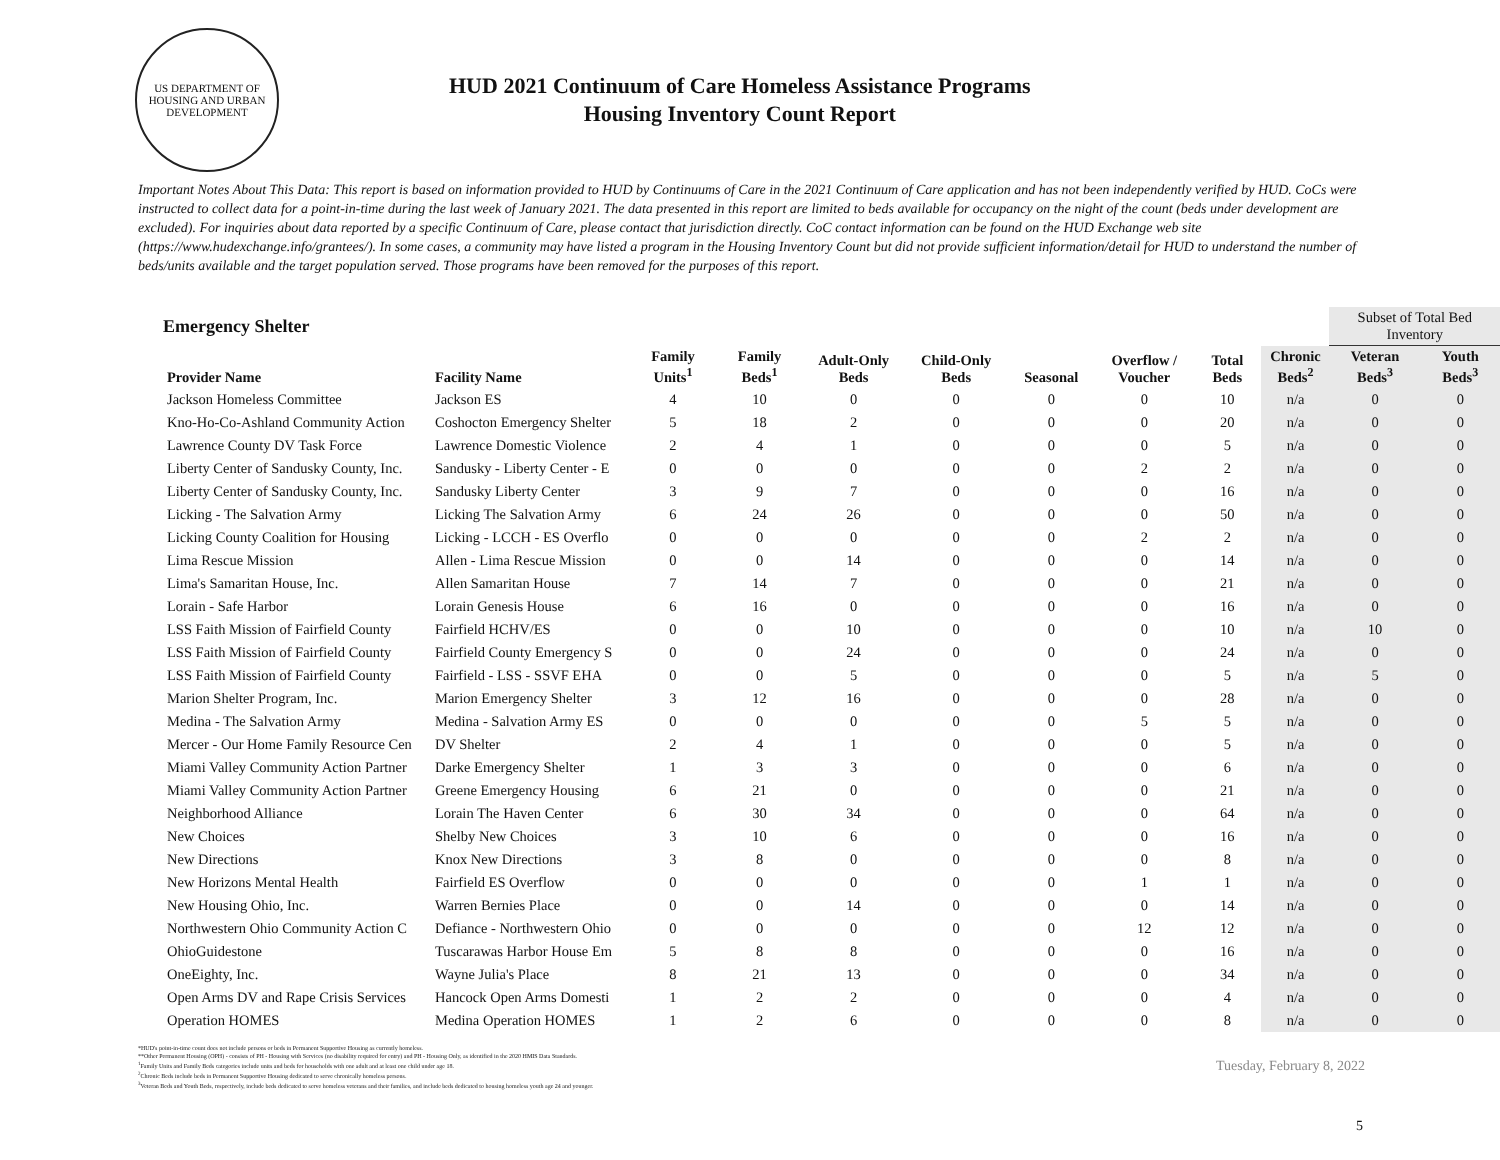US DEPARTMENT OF HOUSING AND URBAN DEVELOPMENT
HUD 2021 Continuum of Care Homeless Assistance Programs
Housing Inventory Count Report
Important Notes About This Data: This report is based on information provided to HUD by Continuums of Care in the 2021 Continuum of Care application and has not been independently verified by HUD. CoCs were instructed to collect data for a point-in-time during the last week of January 2021. The data presented in this report are limited to beds available for occupancy on the night of the count (beds under development are excluded). For inquiries about data reported by a specific Continuum of Care, please contact that jurisdiction directly. CoC contact information can be found on the HUD Exchange web site (https://www.hudexchange.info/grantees/). In some cases, a community may have listed a program in the Housing Inventory Count but did not provide sufficient information/detail for HUD to understand the number of beds/units available and the target population served. Those programs have been removed for the purposes of this report.
| Emergency Shelter | | | | | | | | | | Subset of Total Bed Inventory | |
| Provider Name | Facility Name | Family Units<sup>1</sup> | Family Beds<sup>1</sup> | Adult-Only Beds | Child-Only Beds | Seasonal | Overflow / Voucher | Total Beds | Chronic Beds<sup>2</sup> | Veteran Beds<sup>3</sup> | Youth Beds<sup>3</sup> |
| Jackson Homeless Committee | Jackson ES | 4 | 10 | 0 | 0 | 0 | 0 | 10 | n/a | 0 | 0 |
| Kno-Ho-Co-Ashland Community Action | Coshocton Emergency Shelter | 5 | 18 | 2 | 0 | 0 | 0 | 20 | n/a | 0 | 0 |
| Lawrence County DV Task Force | Lawrence Domestic Violence | 2 | 4 | 1 | 0 | 0 | 0 | 5 | n/a | 0 | 0 |
| Liberty Center of Sandusky County, Inc. | Sandusky - Liberty Center - E | 0 | 0 | 0 | 0 | 0 | 2 | 2 | n/a | 0 | 0 |
| Liberty Center of Sandusky County, Inc. | Sandusky Liberty Center | 3 | 9 | 7 | 0 | 0 | 0 | 16 | n/a | 0 | 0 |
| Licking - The Salvation Army | Licking The Salvation Army | 6 | 24 | 26 | 0 | 0 | 0 | 50 | n/a | 0 | 0 |
| Licking County Coalition for Housing | Licking - LCCH - ES Overflo | 0 | 0 | 0 | 0 | 0 | 2 | 2 | n/a | 0 | 0 |
| Lima Rescue Mission | Allen - Lima Rescue Mission | 0 | 0 | 14 | 0 | 0 | 0 | 14 | n/a | 0 | 0 |
| Lima's Samaritan House, Inc. | Allen Samaritan House | 7 | 14 | 7 | 0 | 0 | 0 | 21 | n/a | 0 | 0 |
| Lorain - Safe Harbor | Lorain Genesis House | 6 | 16 | 0 | 0 | 0 | 0 | 16 | n/a | 0 | 0 |
| LSS Faith Mission of Fairfield County | Fairfield HCHV/ES | 0 | 0 | 10 | 0 | 0 | 0 | 10 | n/a | 10 | 0 |
| LSS Faith Mission of Fairfield County | Fairfield County Emergency S | 0 | 0 | 24 | 0 | 0 | 0 | 24 | n/a | 0 | 0 |
| LSS Faith Mission of Fairfield County | Fairfield - LSS - SSVF EHA | 0 | 0 | 5 | 0 | 0 | 0 | 5 | n/a | 5 | 0 |
| Marion Shelter Program, Inc. | Marion Emergency Shelter | 3 | 12 | 16 | 0 | 0 | 0 | 28 | n/a | 0 | 0 |
| Medina - The Salvation Army | Medina - Salvation Army ES | 0 | 0 | 0 | 0 | 0 | 5 | 5 | n/a | 0 | 0 |
| Mercer - Our Home Family Resource Cen | DV Shelter | 2 | 4 | 1 | 0 | 0 | 0 | 5 | n/a | 0 | 0 |
| Miami Valley Community Action Partner | Darke Emergency Shelter | 1 | 3 | 3 | 0 | 0 | 0 | 6 | n/a | 0 | 0 |
| Miami Valley Community Action Partner | Greene Emergency Housing | 6 | 21 | 0 | 0 | 0 | 0 | 21 | n/a | 0 | 0 |
| Neighborhood Alliance | Lorain The Haven Center | 6 | 30 | 34 | 0 | 0 | 0 | 64 | n/a | 0 | 0 |
| New Choices | Shelby New Choices | 3 | 10 | 6 | 0 | 0 | 0 | 16 | n/a | 0 | 0 |
| New Directions | Knox New Directions | 3 | 8 | 0 | 0 | 0 | 0 | 8 | n/a | 0 | 0 |
| New Horizons Mental Health | Fairfield ES Overflow | 0 | 0 | 0 | 0 | 0 | 1 | 1 | n/a | 0 | 0 |
| New Housing Ohio, Inc. | Warren Bernies Place | 0 | 0 | 14 | 0 | 0 | 0 | 14 | n/a | 0 | 0 |
| Northwestern Ohio Community Action C | Defiance - Northwestern Ohio | 0 | 0 | 0 | 0 | 0 | 12 | 12 | n/a | 0 | 0 |
| OhioGuidestone | Tuscarawas Harbor House Em | 5 | 8 | 8 | 0 | 0 | 0 | 16 | n/a | 0 | 0 |
| OneEighty, Inc. | Wayne Julia's Place | 8 | 21 | 13 | 0 | 0 | 0 | 34 | n/a | 0 | 0 |
| Open Arms DV and Rape Crisis Services | Hancock Open Arms Domesti | 1 | 2 | 2 | 0 | 0 | 0 | 4 | n/a | 0 | 0 |
| Operation HOMES | Medina Operation HOMES | 1 | 2 | 6 | 0 | 0 | 0 | 8 | n/a | 0 | 0 |
*HUD's point-in-time count does not include persons or beds in Permanent Supportive Housing as currently homeless.
**Other Permanent Housing (OPH) - consists of PH - Housing with Services (no disability required for entry) and PH - Housing Only, as identified in the 2020 HMIS Data Standards.
<sup>1</sup> Family Units and Family Beds categories include units and beds for households with one adult and at least one child under age 18.
<sup>2</sup> Chronic Beds include beds in Permanent Supportive Housing dedicated to serve chronically homeless persons.
<sup>3</sup> Veteran Beds and Youth Beds, respectively, include beds dedicated to serve homeless veterans and their families, and include beds dedicated to housing homeless youth age 24 and younger.
Tuesday, February 8, 2022
5